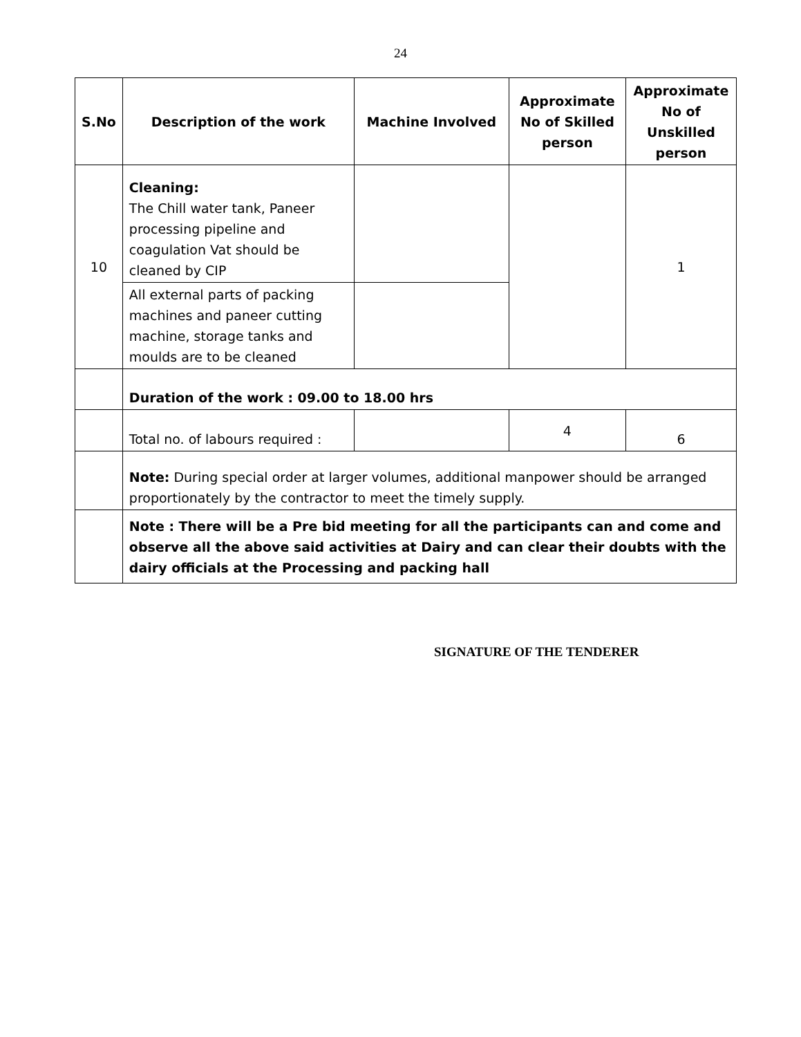24
| S.No | Description of the work | Machine Involved | Approximate No of Skilled person | Approximate No of Unskilled person |
| --- | --- | --- | --- | --- |
| 10 | Cleaning: The Chill water tank, Paneer processing pipeline and coagulation Vat should be cleaned by CIP | | | 1 |
| | All external parts of packing machines and paneer cutting machine, storage tanks and moulds are to be cleaned | | | |
| | Duration of the work : 09.00 to 18.00 hrs | | | |
| | Total no. of labours required : | | 4 | 6 |
| | Note: During special order at larger volumes, additional manpower should be arranged proportionately by the contractor to meet the timely supply. | | | |
| | Note : There will be a Pre bid meeting for all the participants can and come and observe all the above said activities at Dairy and can clear their doubts with the dairy officials at the Processing and packing hall | | | |
SIGNATURE OF THE TENDERER